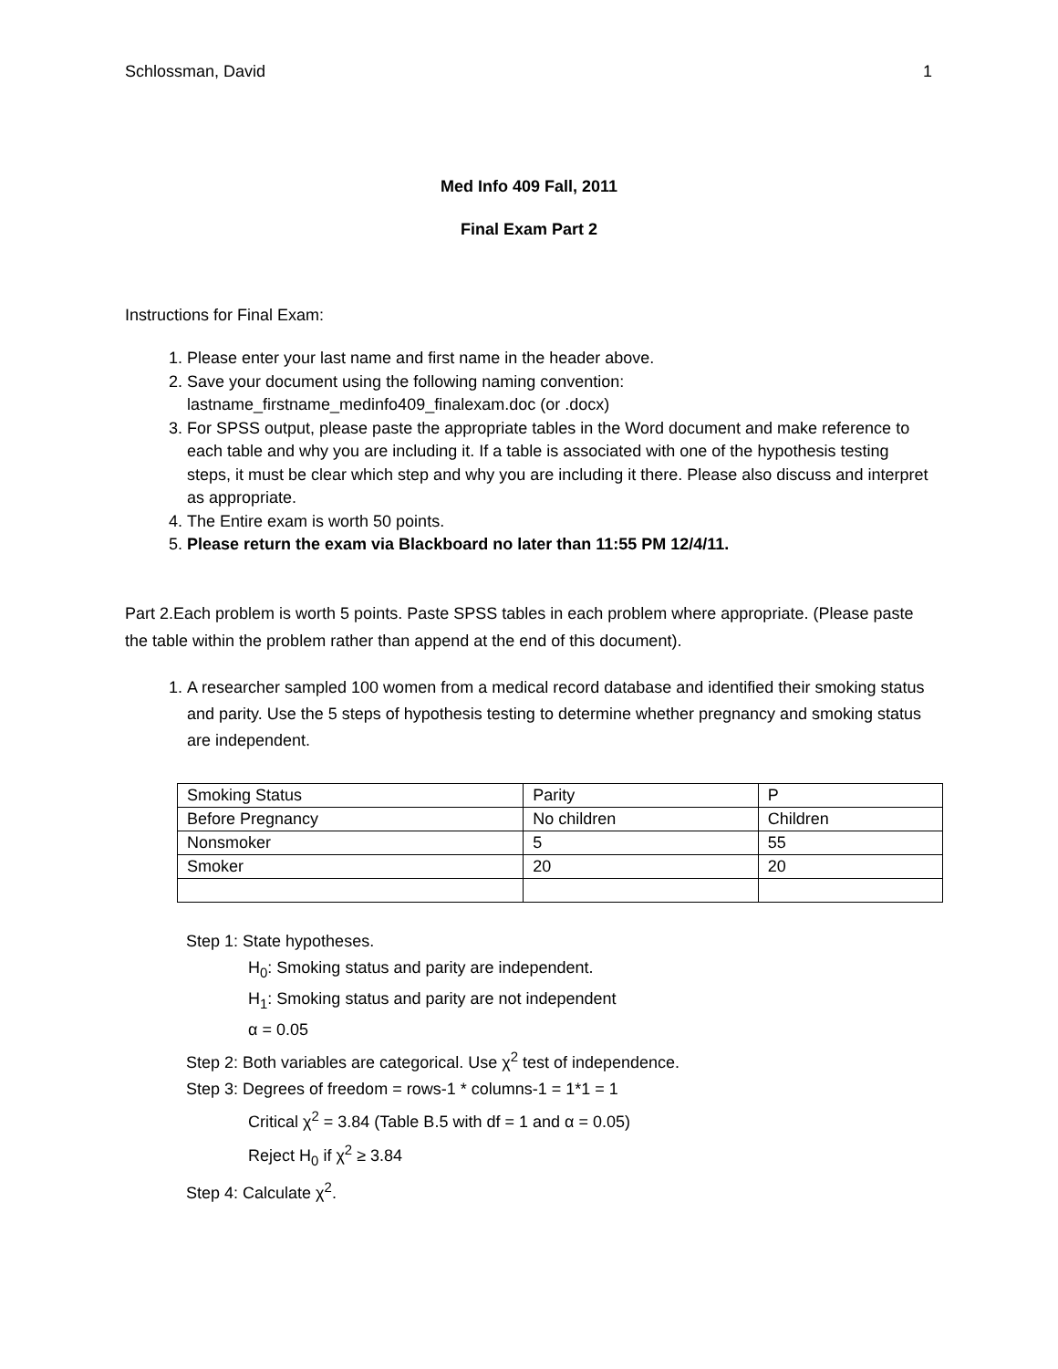Schlossman, David 1
Med Info 409 Fall, 2011
Final Exam Part 2
Instructions for Final Exam:
1. Please enter your last name and first name in the header above.
2. Save your document using the following naming convention: lastname_firstname_medinfo409_finalexam.doc (or .docx)
3. For SPSS output, please paste the appropriate tables in the Word document and make reference to each table and why you are including it. If a table is associated with one of the hypothesis testing steps, it must be clear which step and why you are including it there. Please also discuss and interpret as appropriate.
4. The Entire exam is worth 50 points.
5. Please return the exam via Blackboard no later than 11:55 PM 12/4/11.
Part 2.Each problem is worth 5 points. Paste SPSS tables in each problem where appropriate. (Please paste the table within the problem rather than append at the end of this document).
1. A researcher sampled 100 women from a medical record database and identified their smoking status and parity. Use the 5 steps of hypothesis testing to determine whether pregnancy and smoking status are independent.
| Smoking Status | Parity | P |
| Before Pregnancy | No children | Children |
| Nonsmoker | 5 | 55 |
| Smoker | 20 | 20 |
Step 1: State hypotheses.
H<sub>0</sub>: Smoking status and parity are independent.
H<sub>1</sub>: Smoking status and parity are not independent
α = 0.05
Step 2: Both variables are categorical. Use χ<sup>2</sup> test of independence.
Step 3: Degrees of freedom = rows-1 * columns-1 = 1*1 = 1
Critical χ<sup>2</sup> = 3.84 (Table B.5 with df = 1 and α = 0.05)
Reject H<sub>0</sub> if χ<sup>2</sup> ≥ 3.84
Step 4: Calculate χ<sup>2</sup>.